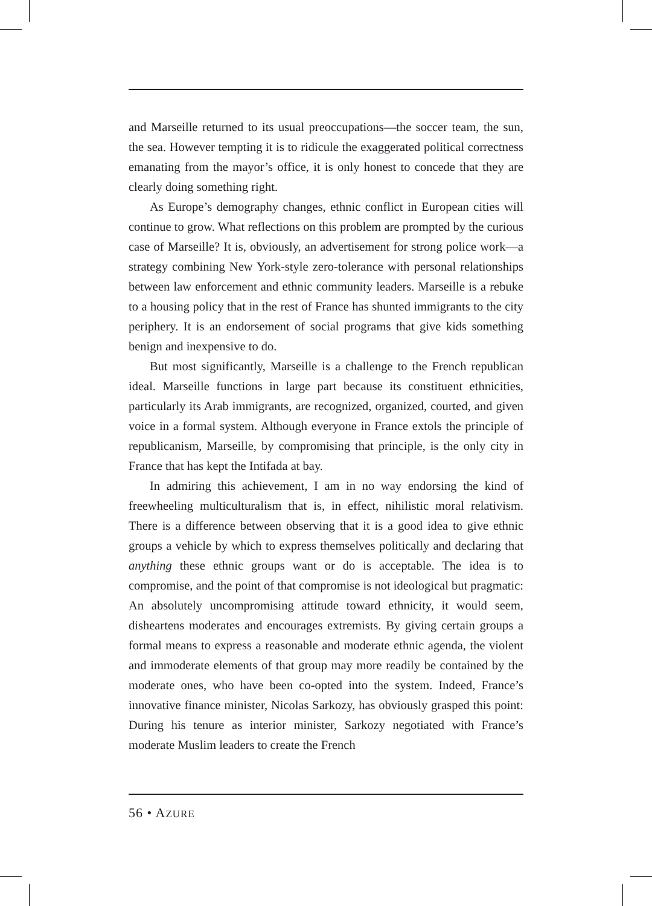and Marseille returned to its usual preoccupations—the soccer team, the sun, the sea. However tempting it is to ridicule the exaggerated political correctness emanating from the mayor’s office, it is only honest to concede that they are clearly doing something right.
As Europe’s demography changes, ethnic conflict in European cities will continue to grow. What reflections on this problem are prompted by the curious case of Marseille? It is, obviously, an advertisement for strong police work—a strategy combining New York-style zero-tolerance with personal relationships between law enforcement and ethnic community leaders. Marseille is a rebuke to a housing policy that in the rest of France has shunted immigrants to the city periphery. It is an endorsement of social programs that give kids something benign and inexpensive to do.
But most significantly, Marseille is a challenge to the French republican ideal. Marseille functions in large part because its constituent ethnicities, particularly its Arab immigrants, are recognized, organized, courted, and given voice in a formal system. Although everyone in France extols the principle of republicanism, Marseille, by compromising that principle, is the only city in France that has kept the Intifada at bay.
In admiring this achievement, I am in no way endorsing the kind of freewheeling multiculturalism that is, in effect, nihilistic moral relativism. There is a difference between observing that it is a good idea to give ethnic groups a vehicle by which to express themselves politically and declaring that anything these ethnic groups want or do is acceptable. The idea is to compromise, and the point of that compromise is not ideological but prag­matic: An absolutely uncompromising attitude toward ethnicity, it would seem, disheartens moderates and encourages extremists. By giving certain groups a formal means to express a reasonable and moderate ethnic agenda, the violent and immoderate elements of that group may more readily be contained by the moderate ones, who have been co-opted into the system. Indeed, France’s innovative finance minister, Nicolas Sarkozy, has obvi­ously grasped this point: During his tenure as interior minister, Sarkozy negotiated with France’s moderate Muslim leaders to create the French
56 • AZURE